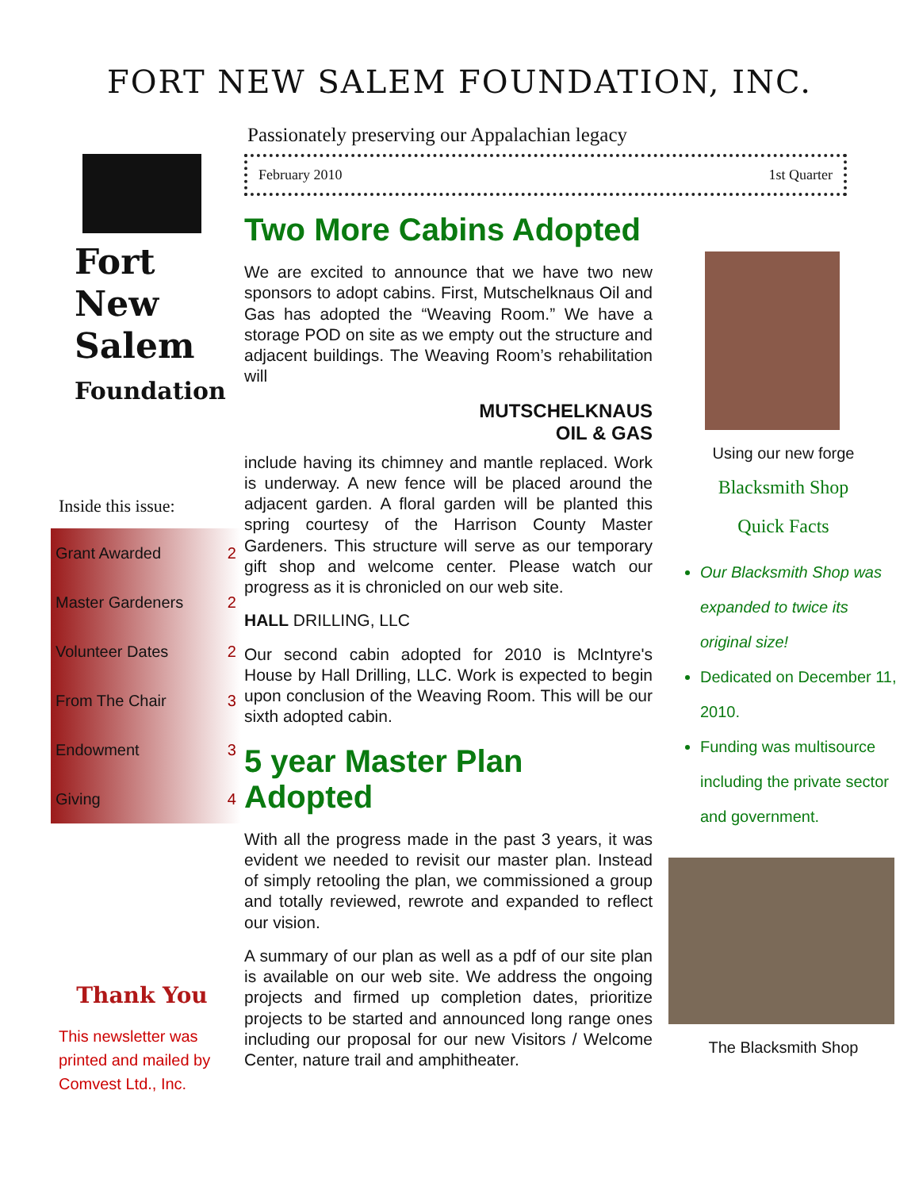FORT NEW SALEM FOUNDATION, INC.
Passionately preserving our Appalachian legacy
Fort
New
Salem
Foundation
Inside this issue:
| Grant Awarded | 2 |
| Master Gardeners | 2 |
| Volunteer Dates | 2 |
| From The Chair | 3 |
| Endowment | 3 |
| Giving | 4 |
Thank You
This newsletter was printed and mailed by Comvest Ltd., Inc.
February 2010 1st Quarter
Two More Cabins Adopted
We are excited to announce that we have two new sponsors to adopt cabins. First, Mutschelknaus Oil and Gas has adopted the “Weaving Room.” We have a storage POD on site as we empty out the structure and adjacent buildings. The Weaving Room’s rehabilitation will
MUTSCHELKNAUS
OIL & GAS
include having its chimney and mantle replaced. Work is underway. A new fence will be placed around the adjacent garden. A floral garden will be planted this spring courtesy of the Harrison County Master Gardeners. This structure will serve as our temporary gift shop and welcome center. Please watch our progress as it is chronicled on our web site.
HALL DRILLING, LLC
Our second cabin adopted for 2010 is McIntyre's House by Hall Drilling, LLC. Work is expected to begin upon conclusion of the Weaving Room. This will be our sixth adopted cabin.
5 year Master Plan Adopted
With all the progress made in the past 3 years, it was evident we needed to revisit our master plan. Instead of simply retooling the plan, we commissioned a group and totally reviewed, rewrote and expanded to reflect our vision.
A summary of our plan as well as a pdf of our site plan is available on our web site. We address the ongoing projects and firmed up completion dates, prioritize projects to be started and announced long range ones including our proposal for our new Visitors / Welcome Center, nature trail and amphitheater.
Using our new forge
Blacksmith Shop
Quick Facts
Our Blacksmith Shop was expanded to twice its original size!
Dedicated on December 11, 2010.
Funding was multisource including the private sector and government.
The Blacksmith Shop